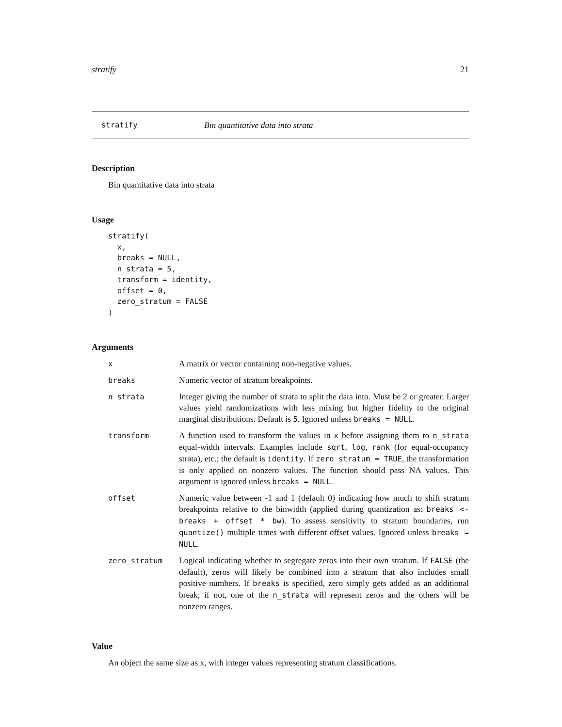stratify 21
stratify Bin quantitative data into strata
Description
Bin quantitative data into strata
Usage
stratify(
  x,
  breaks = NULL,
  n_strata = 5,
  transform = identity,
  offset = 0,
  zero_stratum = FALSE
)
Arguments
| x | A matrix or vector containing non-negative values. |
| breaks | Numeric vector of stratum breakpoints. |
| n_strata | Integer giving the number of strata to split the data into. Must be 2 or greater. Larger values yield randomizations with less mixing but higher fidelity to the original marginal distributions. Default is 5 . Ignored unless breaks = NULL . |
| transform | A function used to transform the values in x before assigning them to n_strata equal-width intervals. Examples include sqrt , log , rank (for equal-occupancy strata), etc.; the default is identity . If zero_stratum = TRUE , the transformation is only applied on nonzero values. The function should pass NA values. This argument is ignored unless breaks = NULL . |
| offset | Numeric value between -1 and 1 (default 0) indicating how much to shift stratum breakpoints relative to the binwidth (applied during quantization as: breaks <- breaks + offset * bw ). To assess sensitivity to stratum boundaries, run quantize() multiple times with different offset values. Ignored unless breaks = NULL . |
| zero_stratum | Logical indicating whether to segregate zeros into their own stratum. If FALSE (the default), zeros will likely be combined into a stratum that also includes small positive numbers. If breaks is specified, zero simply gets added as an additional break; if not, one of the n_strata will represent zeros and the others will be nonzero ranges. |
Value
An object the same size as x, with integer values representing stratum classifications.